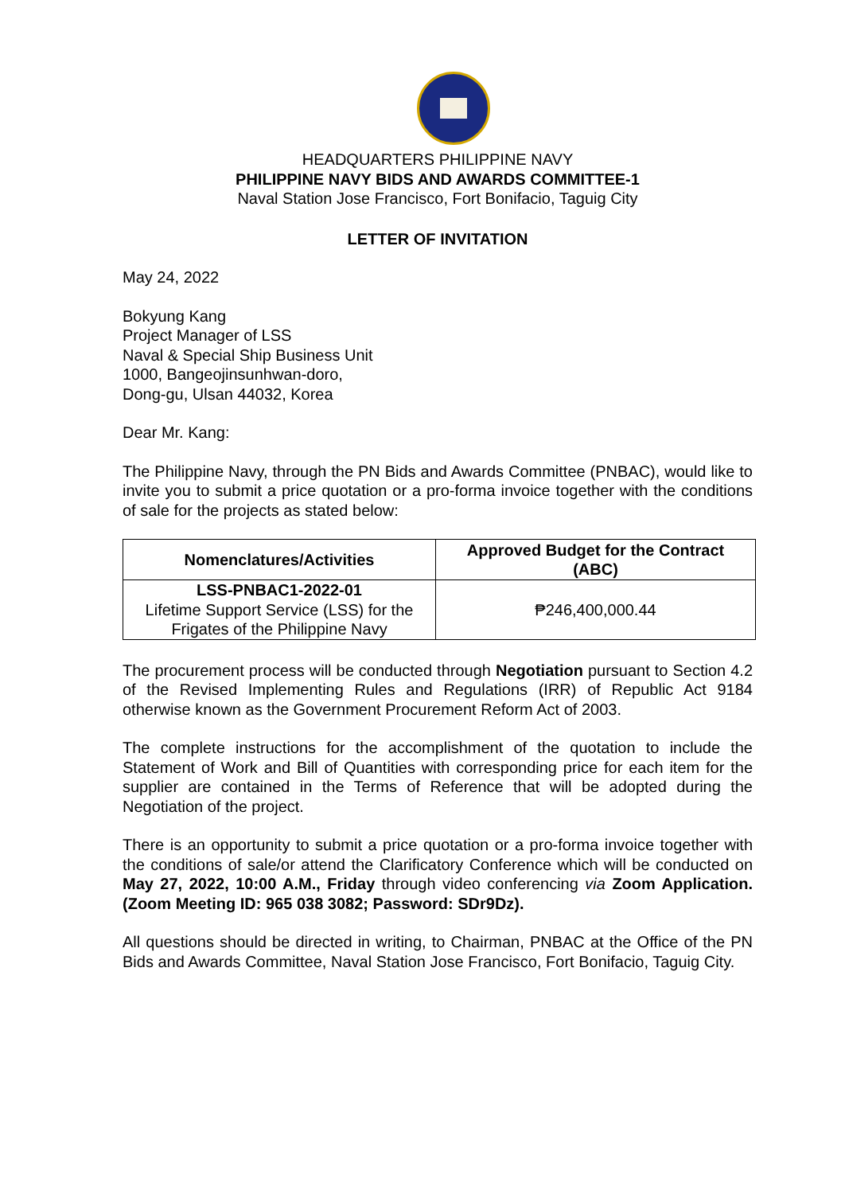HEADQUARTERS PHILIPPINE NAVY
PHILIPPINE NAVY BIDS AND AWARDS COMMITTEE-1
Naval Station Jose Francisco, Fort Bonifacio, Taguig City
LETTER OF INVITATION
May 24, 2022
Bokyung Kang
Project Manager of LSS
Naval & Special Ship Business Unit
1000, Bangeojinsunhwan-doro,
Dong-gu, Ulsan 44032, Korea
Dear Mr. Kang:
The Philippine Navy, through the PN Bids and Awards Committee (PNBAC), would like to invite you to submit a price quotation or a pro-forma invoice together with the conditions of sale for the projects as stated below:
| Nomenclatures/Activities | Approved Budget for the Contract (ABC) |
| --- | --- |
| LSS-PNBAC1-2022-01 Lifetime Support Service (LSS) for the Frigates of the Philippine Navy | ₱246,400,000.44 |
The procurement process will be conducted through Negotiation pursuant to Section 4.2 of the Revised Implementing Rules and Regulations (IRR) of Republic Act 9184 otherwise known as the Government Procurement Reform Act of 2003.
The complete instructions for the accomplishment of the quotation to include the Statement of Work and Bill of Quantities with corresponding price for each item for the supplier are contained in the Terms of Reference that will be adopted during the Negotiation of the project.
There is an opportunity to submit a price quotation or a pro-forma invoice together with the conditions of sale/or attend the Clarificatory Conference which will be conducted on May 27, 2022, 10:00 A.M., Friday through video conferencing via Zoom Application. (Zoom Meeting ID: 965 038 3082; Password: SDr9Dz).
All questions should be directed in writing, to Chairman, PNBAC at the Office of the PN Bids and Awards Committee, Naval Station Jose Francisco, Fort Bonifacio, Taguig City.